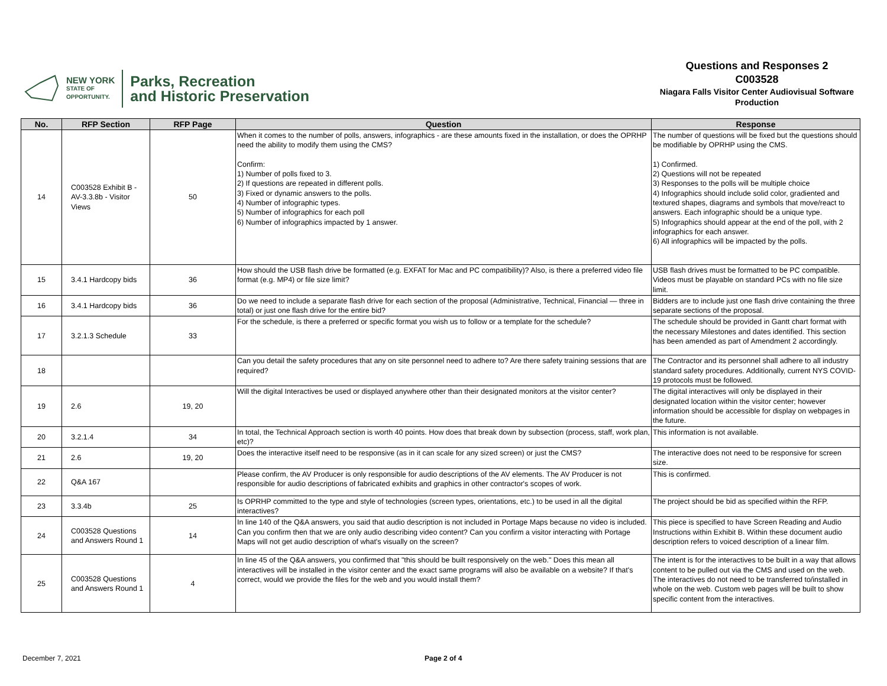NEW YORK
STATE OF
OPPORTUNITY.
Parks, Recreation
and Historic Preservation
Questions and Responses 2
C003528
Niagara Falls Visitor Center Audiovisual Software Production
| No. | RFP Section | RFP Page | Question | Response |
| --- | --- | --- | --- | --- |
| 14 | C003528 Exhibit B - AV-3.3.8b - Visitor Views | 50 | When it comes to the number of polls, answers, infographics - are these amounts fixed in the installation, or does the OPRHP need the ability to modify them using the CMS? Confirm: 1) Number of polls fixed to 3. 2) If questions are repeated in different polls. 3) Fixed or dynamic answers to the polls. 4) Number of infographic types. 5) Number of infographics for each poll 6) Number of infographics impacted by 1 answer. | The number of questions will be fixed but the questions should be modifiable by OPRHP using the CMS. 1) Confirmed. 2) Questions will not be repeated 3) Responses to the polls will be multiple choice 4) Infographics should include solid color, gradiented and textured shapes, diagrams and symbols that move/react to answers. Each infographic should be a unique type. 5) Infographics should appear at the end of the poll, with 2 infographics for each answer. 6) All infographics will be impacted by the polls. |
| 15 | 3.4.1 Hardcopy bids | 36 | How should the USB flash drive be formatted (e.g. EXFAT for Mac and PC compatibility)? Also, is there a preferred video file format (e.g. MP4) or file size limit? | USB flash drives must be formatted to be PC compatible. Videos must be playable on standard PCs with no file size limit. |
| 16 | 3.4.1 Hardcopy bids | 36 | Do we need to include a separate flash drive for each section of the proposal (Administrative, Technical, Financial — three in total) or just one flash drive for the entire bid? | Bidders are to include just one flash drive containing the three separate sections of the proposal. |
| 17 | 3.2.1.3 Schedule | 33 | For the schedule, is there a preferred or specific format you wish us to follow or a template for the schedule? | The schedule should be provided in Gantt chart format with the necessary Milestones and dates identified. This section has been amended as part of Amendment 2 accordingly. |
| 18 | | | Can you detail the safety procedures that any on site personnel need to adhere to? Are there safety training sessions that are required? | The Contractor and its personnel shall adhere to all industry standard safety procedures. Additionally, current NYS COVID-19 protocols must be followed. |
| 19 | 2.6 | 19, 20 | Will the digital Interactives be used or displayed anywhere other than their designated monitors at the visitor center? | The digital interactives will only be displayed in their designated location within the visitor center; however information should be accessible for display on webpages in the future. |
| 20 | 3.2.1.4 | 34 | In total, the Technical Approach section is worth 40 points. How does that break down by subsection (process, staff, work plan, etc)? | This information is not available. |
| 21 | 2.6 | 19, 20 | Does the interactive itself need to be responsive (as in it can scale for any sized screen) or just the CMS? | The interactive does not need to be responsive for screen size. |
| 22 | Q&A 167 | | Please confirm, the AV Producer is only responsible for audio descriptions of the AV elements. The AV Producer is not responsible for audio descriptions of fabricated exhibits and graphics in other contractor's scopes of work. | This is confirmed. |
| 23 | 3.3.4b | 25 | Is OPRHP committed to the type and style of technologies (screen types, orientations, etc.) to be used in all the digital interactives? | The project should be bid as specified within the RFP. |
| 24 | C003528 Questions and Answers Round 1 | 14 | In line 140 of the Q&A answers, you said that audio description is not included in Portage Maps because no video is included. Can you confirm then that we are only audio describing video content? Can you confirm a visitor interacting with Portage Maps will not get audio description of what's visually on the screen? | This piece is specified to have Screen Reading and Audio Instructions within Exhibit B. Within these document audio description refers to voiced description of a linear film. |
| 25 | C003528 Questions and Answers Round 1 | 4 | In line 45 of the Q&A answers, you confirmed that "this should be built responsively on the web." Does this mean all interactives will be installed in the visitor center and the exact same programs will also be available on a website? If that's correct, would we provide the files for the web and you would install them? | The intent is for the interactives to be built in a way that allows content to be pulled out via the CMS and used on the web. The interactives do not need to be transferred to/installed in whole on the web. Custom web pages will be built to show specific content from the interactives. |
December 7, 2021 Page 2 of 4